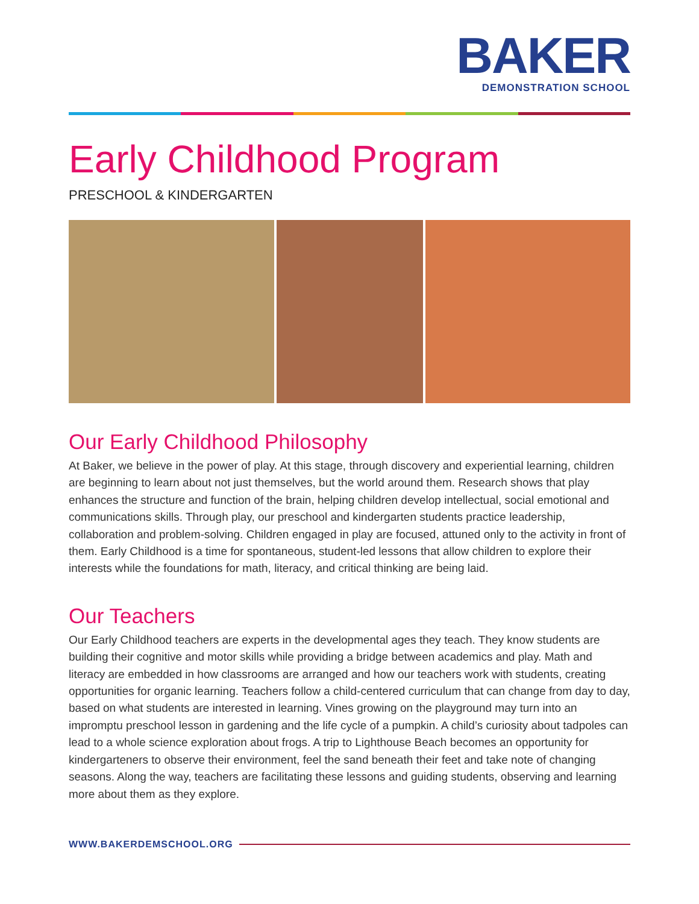BAKER
DEMONSTRATION SCHOOL
Early Childhood Program
PRESCHOOL & KINDERGARTEN
Our Early Childhood Philosophy
At Baker, we believe in the power of play. At this stage, through discovery and experiential learning, children are beginning to learn about not just themselves, but the world around them. Research shows that play enhances the structure and function of the brain, helping children develop intellectual, social emotional and communications skills. Through play, our preschool and kindergarten students practice leadership, collaboration and problem-solving. Children engaged in play are focused, attuned only to the activity in front of them. Early Childhood is a time for spontaneous, student-led lessons that allow children to explore their interests while the foundations for math, literacy, and critical thinking are being laid.
Our Teachers
Our Early Childhood teachers are experts in the developmental ages they teach. They know students are building their cognitive and motor skills while providing a bridge between academics and play. Math and literacy are embedded in how classrooms are arranged and how our teachers work with students, creating opportunities for organic learning. Teachers follow a child-centered curriculum that can change from day to day, based on what students are interested in learning. Vines growing on the playground may turn into an impromptu preschool lesson in gardening and the life cycle of a pumpkin. A child’s curiosity about tadpoles can lead to a whole science exploration about frogs. A trip to Lighthouse Beach becomes an opportunity for kindergarteners to observe their environment, feel the sand beneath their feet and take note of changing seasons. Along the way, teachers are facilitating these lessons and guiding students, observing and learning more about them as they explore.
WWW.BAKERDEMSCHOOL.ORG